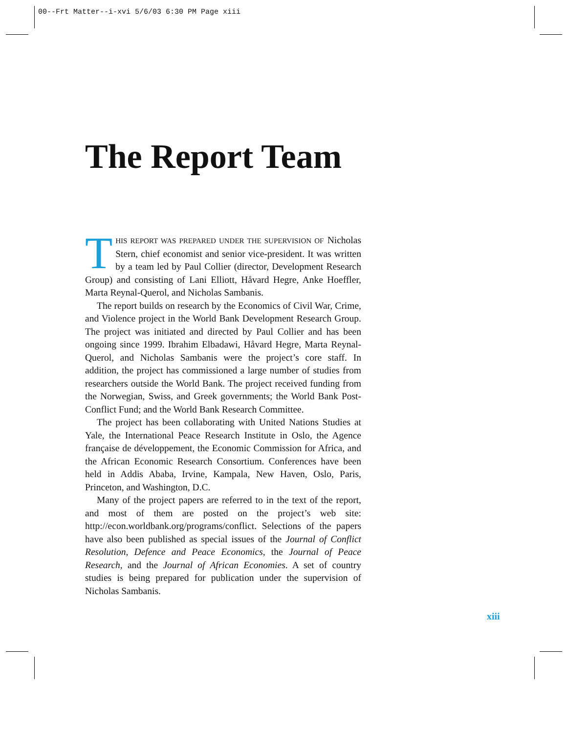00--Frt Matter--i-xvi 5/6/03 6:30 PM Page xiii
The Report Team
THIS REPORT WAS PREPARED UNDER THE SUPERVISION OF Nicholas Stern, chief economist and senior vice-president. It was written by a team led by Paul Collier (director, Development Research Group) and consisting of Lani Elliott, Håvard Hegre, Anke Hoeffler, Marta Reynal-Querol, and Nicholas Sambanis.
The report builds on research by the Economics of Civil War, Crime, and Violence project in the World Bank Development Research Group. The project was initiated and directed by Paul Collier and has been ongoing since 1999. Ibrahim Elbadawi, Håvard Hegre, Marta Reynal-Querol, and Nicholas Sambanis were the project’s core staff. In addition, the project has commissioned a large number of studies from researchers outside the World Bank. The project received funding from the Norwegian, Swiss, and Greek governments; the World Bank Post-Conflict Fund; and the World Bank Research Committee.
The project has been collaborating with United Nations Studies at Yale, the International Peace Research Institute in Oslo, the Agence française de développement, the Economic Commission for Africa, and the African Economic Research Consortium. Conferences have been held in Addis Ababa, Irvine, Kampala, New Haven, Oslo, Paris, Princeton, and Washington, D.C.
Many of the project papers are referred to in the text of the report, and most of them are posted on the project’s web site: http://econ.worldbank.org/programs/conflict. Selections of the papers have also been published as special issues of the Journal of Conflict Resolution, Defence and Peace Economics, the Journal of Peace Research, and the Journal of African Economies. A set of country studies is being prepared for publication under the supervision of Nicholas Sambanis.
xiii